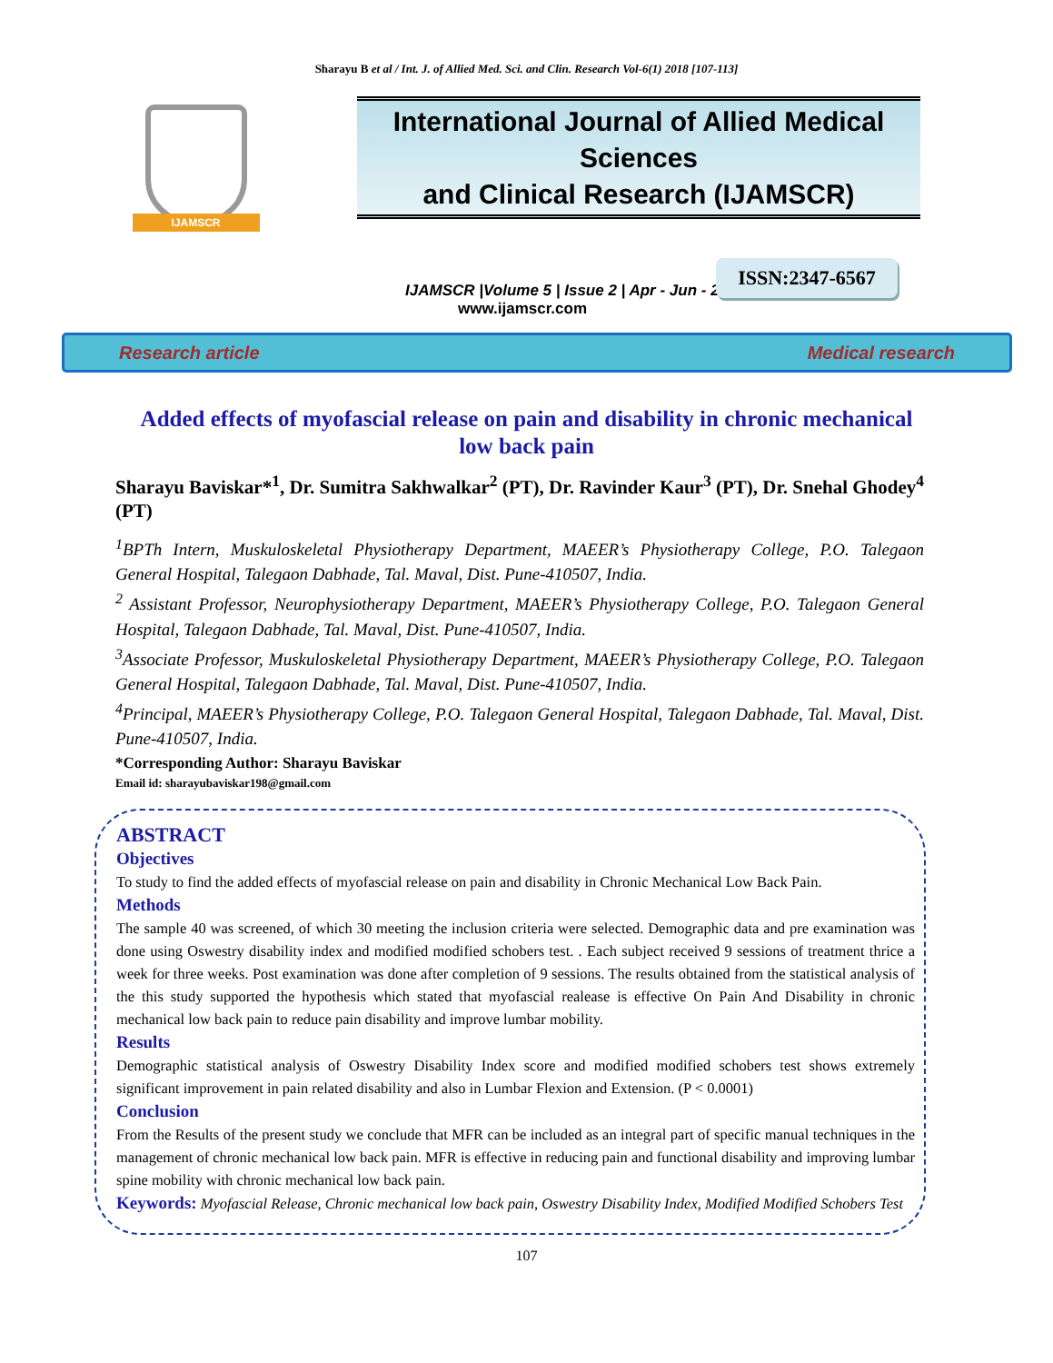Sharayu B et al / Int. J. of Allied Med. Sci. and Clin. Research Vol-6(1) 2018 [107-113]
IJAMSCR
International Journal of Allied Medical Sciences
and Clinical Research (IJAMSCR)
IJAMSCR |Volume 5 | Issue 2 | Apr - Jun - 2017
www.ijamscr.com
ISSN:2347-6567
Research article Medical research
Added effects of myofascial release on pain and disability in chronic mechanical low back pain
Sharayu Baviskar*<sup>1</sup>, Dr. Sumitra Sakhwalkar<sup>2</sup> (PT), Dr. Ravinder Kaur<sup>3</sup> (PT), Dr. Snehal Ghodey<sup>4</sup> (PT)
<sup>1</sup> BPTh Intern, Muskuloskeletal Physiotherapy Department, MAEER’s Physiotherapy College, P.O. Talegaon General Hospital, Talegaon Dabhade, Tal. Maval, Dist. Pune-410507, India.
<sup>2</sup> Assistant Professor, Neurophysiotherapy Department, MAEER’s Physiotherapy College, P.O. Talegaon General Hospital, Talegaon Dabhade, Tal. Maval, Dist. Pune-410507, India.
<sup>3</sup> Associate Professor, Muskuloskeletal Physiotherapy Department, MAEER’s Physiotherapy College, P.O. Talegaon General Hospital, Talegaon Dabhade, Tal. Maval, Dist. Pune-410507, India.
<sup>4</sup> Principal, MAEER’s Physiotherapy College, P.O. Talegaon General Hospital, Talegaon Dabhade, Tal. Maval, Dist. Pune-410507, India.
*Corresponding Author: Sharayu Baviskar
Email id: sharayubaviskar198@gmail.com
ABSTRACT
Objectives
To study to find the added effects of myofascial release on pain and disability in Chronic Mechanical Low Back Pain.
Methods
The sample 40 was screened, of which 30 meeting the inclusion criteria were selected. Demographic data and pre examination was done using Oswestry disability index and modified modified schobers test. . Each subject received 9 sessions of treatment thrice a week for three weeks. Post examination was done after completion of 9 sessions. The results obtained from the statistical analysis of the this study supported the hypothesis which stated that myofascial realease is effective On Pain And Disability in chronic mechanical low back pain to reduce pain disability and improve lumbar mobility.
Results
Demographic statistical analysis of Oswestry Disability Index score and modified modified schobers test shows extremely significant improvement in pain related disability and also in Lumbar Flexion and Extension. (P < 0.0001)
Conclusion
From the Results of the present study we conclude that MFR can be included as an integral part of specific manual techniques in the management of chronic mechanical low back pain. MFR is effective in reducing pain and functional disability and improving lumbar spine mobility with chronic mechanical low back pain.
Keywords: Myofascial Release, Chronic mechanical low back pain, Oswestry Disability Index, Modified Modified Schobers Test
107